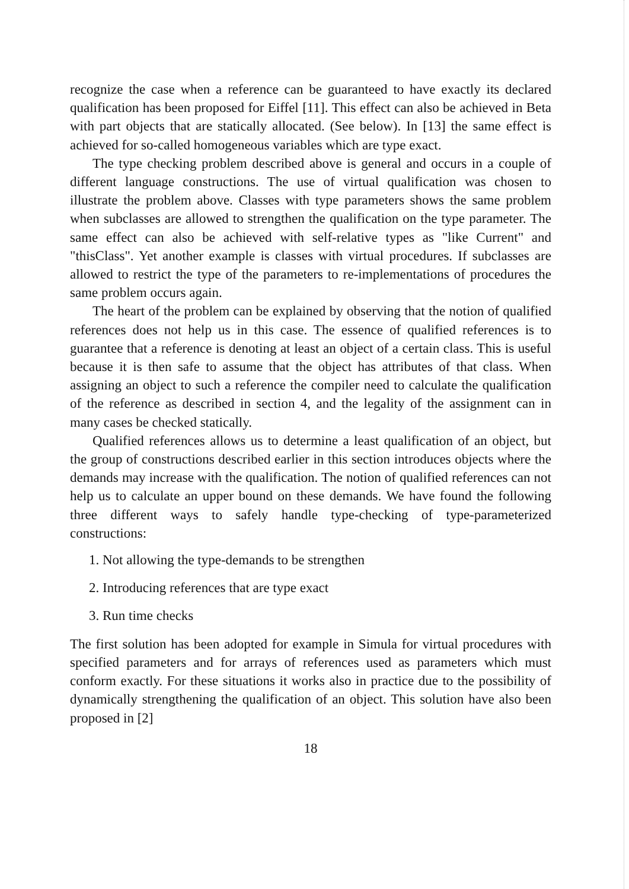recognize the case when a reference can be guaranteed to have exactly its declared qualification has been proposed for Eiffel [11]. This effect can also be achieved in Beta with part objects that are statically allocated. (See below). In [13] the same effect is achieved for so-called homogeneous variables which are type exact.
The type checking problem described above is general and occurs in a couple of different language constructions. The use of virtual qualification was chosen to illustrate the problem above. Classes with type parameters shows the same problem when subclasses are allowed to strengthen the qualification on the type parameter. The same effect can also be achieved with self-relative types as "like Current" and "thisClass". Yet another example is classes with virtual procedures. If subclasses are allowed to restrict the type of the parameters to re-implementations of procedures the same problem occurs again.
The heart of the problem can be explained by observing that the notion of qualified references does not help us in this case. The essence of qualified references is to guarantee that a reference is denoting at least an object of a certain class. This is useful because it is then safe to assume that the object has attributes of that class. When assigning an object to such a reference the compiler need to calculate the qualification of the reference as described in section 4, and the legality of the assignment can in many cases be checked statically.
Qualified references allows us to determine a least qualification of an object, but the group of constructions described earlier in this section introduces objects where the demands may increase with the qualification. The notion of qualified references can not help us to calculate an upper bound on these demands. We have found the following three different ways to safely handle type-checking of type-parameterized constructions:
1. Not allowing the type-demands to be strengthen
2. Introducing references that are type exact
3. Run time checks
The first solution has been adopted for example in Simula for virtual procedures with specified parameters and for arrays of references used as parameters which must conform exactly. For these situations it works also in practice due to the possibility of dynamically strengthening the qualification of an object. This solution have also been proposed in [2]
18